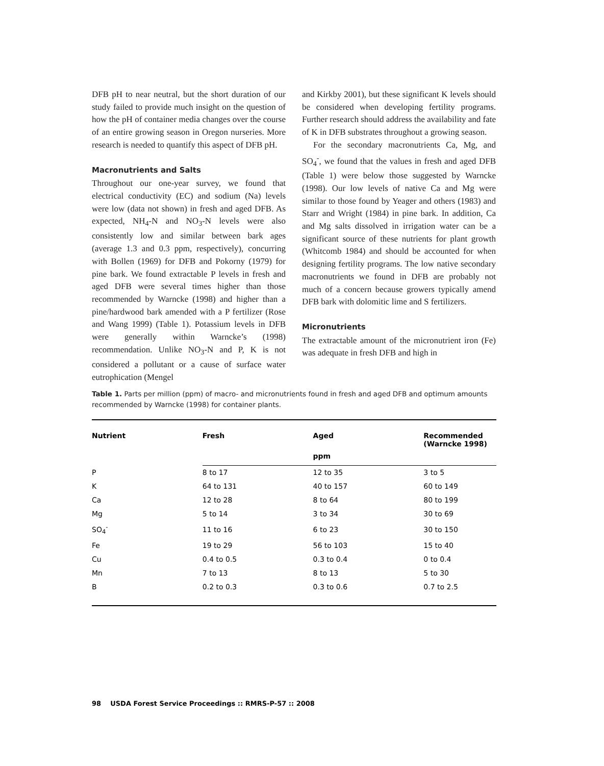DFB pH to near neutral, but the short duration of our study failed to provide much insight on the question of how the pH of container media changes over the course of an entire growing season in Oregon nurseries. More research is needed to quantify this aspect of DFB pH.
Macronutrients and Salts
Throughout our one-year survey, we found that electrical conductivity (EC) and sodium (Na) levels were low (data not shown) in fresh and aged DFB. As expected, NH<sub>4</sub>-N and NO<sub>3</sub>-N levels were also consistently low and similar between bark ages (average 1.3 and 0.3 ppm, respectively), concurring with Bollen (1969) for DFB and Pokorny (1979) for pine bark. We found extractable P levels in fresh and aged DFB were several times higher than those recommended by Warncke (1998) and higher than a pine/hardwood bark amended with a P fertilizer (Rose and Wang 1999) (Table 1). Potassium levels in DFB were generally within Warncke’s (1998) recommendation. Unlike NO<sub>3</sub>-N and P, K is not considered a pollutant or a cause of surface water eutrophication (Mengel
and Kirkby 2001), but these significant K levels should be considered when developing fertility programs. Further research should address the availability and fate of K in DFB substrates throughout a growing season.
For the secondary macronutrients Ca, Mg, and SO<sub>4</sub><sup>-</sup>, we found that the values in fresh and aged DFB (Table 1) were below those suggested by Warncke (1998). Our low levels of native Ca and Mg were similar to those found by Yeager and others (1983) and Starr and Wright (1984) in pine bark. In addition, Ca and Mg salts dissolved in irrigation water can be a significant source of these nutrients for plant growth (Whitcomb 1984) and should be accounted for when designing fertility programs. The low native secondary macronutrients we found in DFB are probably not much of a concern because growers typically amend DFB bark with dolomitic lime and S fertilizers.
Micronutrients
The extractable amount of the micronutrient iron (Fe) was adequate in fresh DFB and high in
Table 1. Parts per million (ppm) of macro- and micronutrients found in fresh and aged DFB and optimum amounts recommended by Warncke (1998) for container plants.
| Nutrient | Fresh | Aged | Recommended (Warncke 1998) |
| --- | --- | --- | --- |
| | | ppm | |
| P | 8 to 17 | 12 to 35 | 3 to 5 |
| K | 64 to 131 | 40 to 157 | 60 to 149 |
| Ca | 12 to 28 | 8 to 64 | 80 to 199 |
| Mg | 5 to 14 | 3 to 34 | 30 to 69 |
| SO<sub>4</sub><sup>-</sup> | 11 to 16 | 6 to 23 | 30 to 150 |
| Fe | 19 to 29 | 56 to 103 | 15 to 40 |
| Cu | 0.4 to 0.5 | 0.3 to 0.4 | 0 to 0.4 |
| Mn | 7 to 13 | 8 to 13 | 5 to 30 |
| B | 0.2 to 0.3 | 0.3 to 0.6 | 0.7 to 2.5 |
98 USDA Forest Service Proceedings :: RMRS-P-57 :: 2008